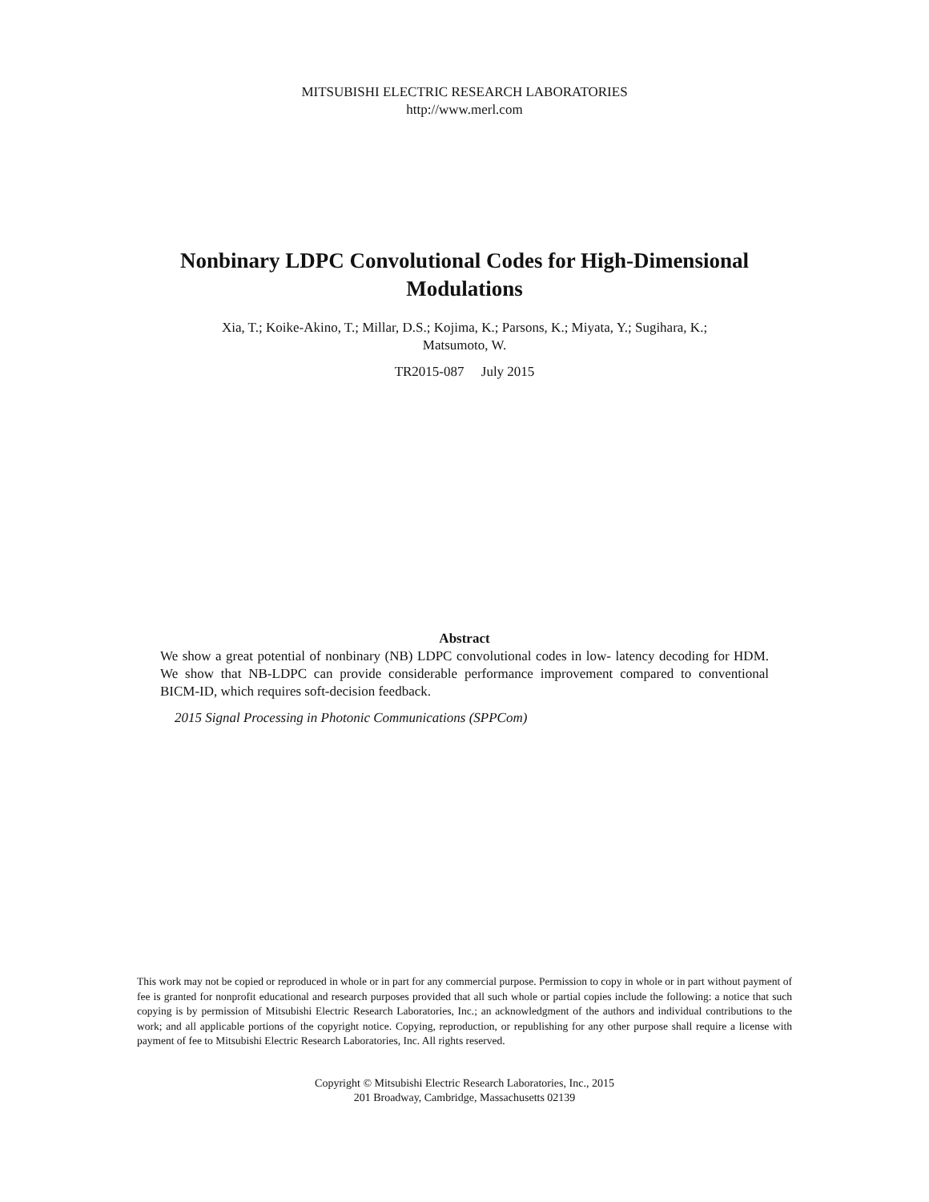MITSUBISHI ELECTRIC RESEARCH LABORATORIES
http://www.merl.com
Nonbinary LDPC Convolutional Codes for High-Dimensional
Modulations
Xia, T.; Koike-Akino, T.; Millar, D.S.; Kojima, K.; Parsons, K.; Miyata, Y.; Sugihara, K.;
Matsumoto, W.
TR2015-087 July 2015
Abstract
We show a great potential of nonbinary (NB) LDPC convolutional codes in low- latency decoding for HDM. We show that NB-LDPC can provide considerable performance improvement compared to conventional BICM-ID, which requires soft-decision feedback.
2015 Signal Processing in Photonic Communications (SPPCom)
This work may not be copied or reproduced in whole or in part for any commercial purpose. Permission to copy in whole or in part without payment of fee is granted for nonprofit educational and research purposes provided that all such whole or partial copies include the following: a notice that such copying is by permission of Mitsubishi Electric Research Laboratories, Inc.; an acknowledgment of the authors and individual contributions to the work; and all applicable portions of the copyright notice. Copying, reproduction, or republishing for any other purpose shall require a license with payment of fee to Mitsubishi Electric Research Laboratories, Inc. All rights reserved.
Copyright © Mitsubishi Electric Research Laboratories, Inc., 2015
201 Broadway, Cambridge, Massachusetts 02139